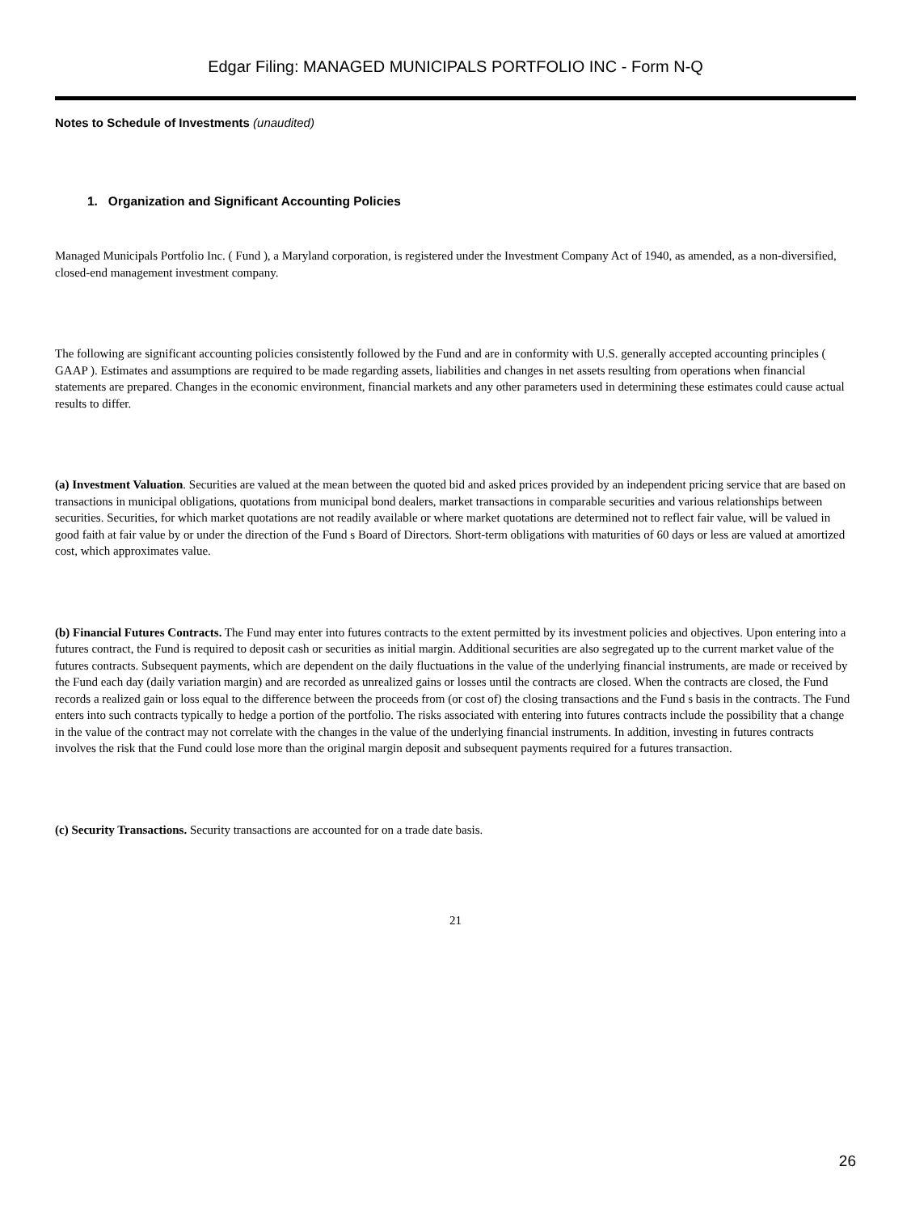Edgar Filing: MANAGED MUNICIPALS PORTFOLIO INC - Form N-Q
Notes to Schedule of Investments (unaudited)
1. Organization and Significant Accounting Policies
Managed Municipals Portfolio Inc. ( Fund ), a Maryland corporation, is registered under the Investment Company Act of 1940, as amended, as a non-diversified, closed-end management investment company.
The following are significant accounting policies consistently followed by the Fund and are in conformity with U.S. generally accepted accounting principles ( GAAP ). Estimates and assumptions are required to be made regarding assets, liabilities and changes in net assets resulting from operations when financial statements are prepared. Changes in the economic environment, financial markets and any other parameters used in determining these estimates could cause actual results to differ.
(a) Investment Valuation. Securities are valued at the mean between the quoted bid and asked prices provided by an independent pricing service that are based on transactions in municipal obligations, quotations from municipal bond dealers, market transactions in comparable securities and various relationships between securities. Securities, for which market quotations are not readily available or where market quotations are determined not to reflect fair value, will be valued in good faith at fair value by or under the direction of the Fund s Board of Directors. Short-term obligations with maturities of 60 days or less are valued at amortized cost, which approximates value.
(b) Financial Futures Contracts. The Fund may enter into futures contracts to the extent permitted by its investment policies and objectives. Upon entering into a futures contract, the Fund is required to deposit cash or securities as initial margin. Additional securities are also segregated up to the current market value of the futures contracts. Subsequent payments, which are dependent on the daily fluctuations in the value of the underlying financial instruments, are made or received by the Fund each day (daily variation margin) and are recorded as unrealized gains or losses until the contracts are closed. When the contracts are closed, the Fund records a realized gain or loss equal to the difference between the proceeds from (or cost of) the closing transactions and the Fund s basis in the contracts. The Fund enters into such contracts typically to hedge a portion of the portfolio. The risks associated with entering into futures contracts include the possibility that a change in the value of the contract may not correlate with the changes in the value of the underlying financial instruments. In addition, investing in futures contracts involves the risk that the Fund could lose more than the original margin deposit and subsequent payments required for a futures transaction.
(c) Security Transactions. Security transactions are accounted for on a trade date basis.
21
26